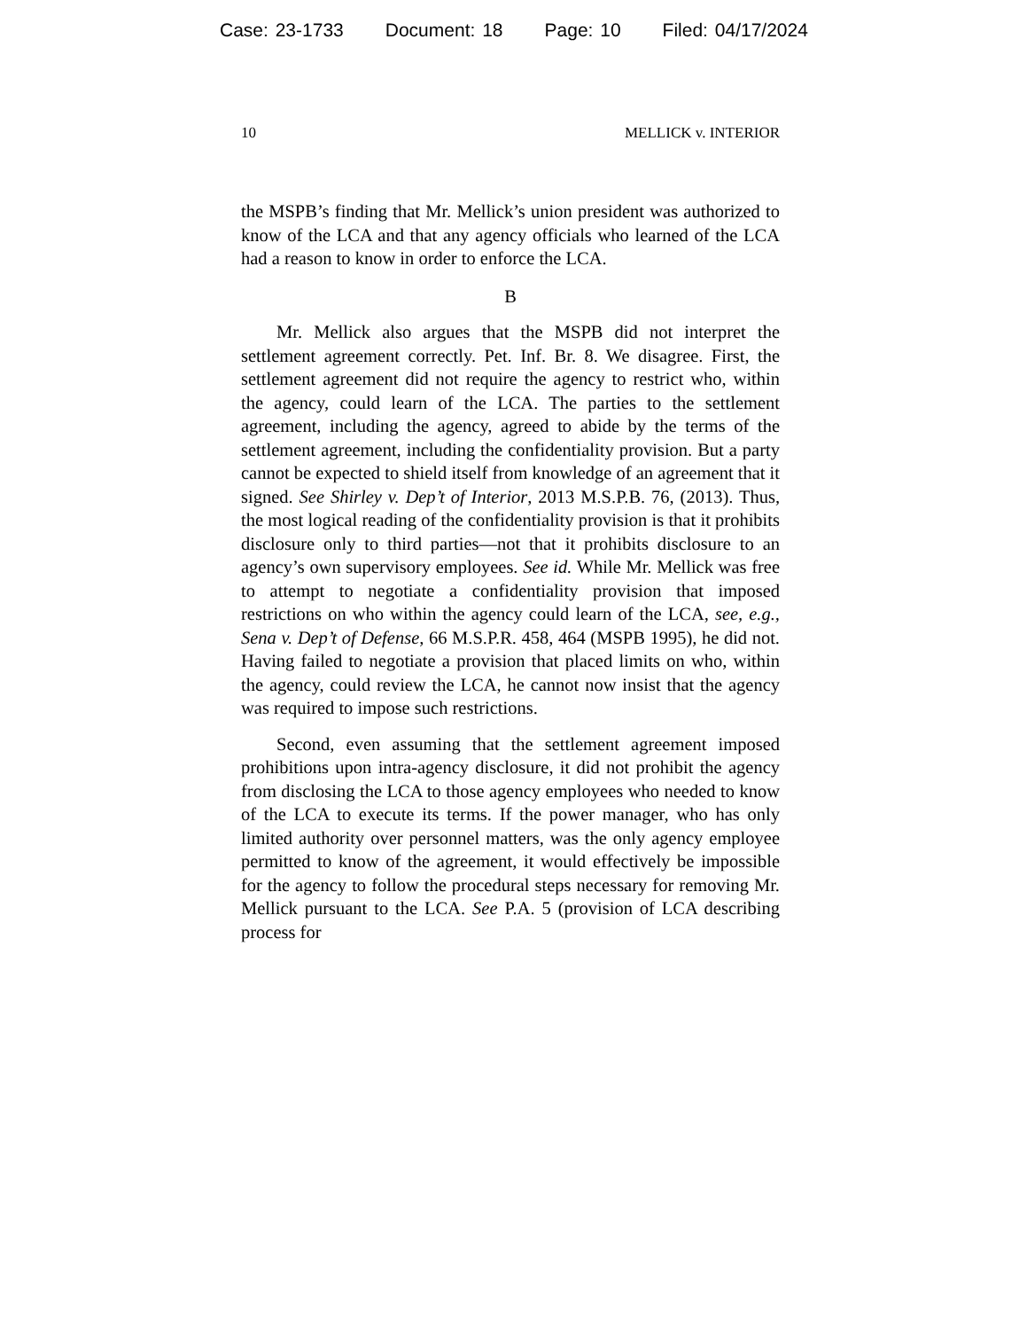Case: 23-1733 Document: 18 Page: 10 Filed: 04/17/2024
10 MELLICK v. INTERIOR
the MSPB’s finding that Mr. Mellick’s union president was authorized to know of the LCA and that any agency officials who learned of the LCA had a reason to know in order to enforce the LCA.
B
Mr. Mellick also argues that the MSPB did not interpret the settlement agreement correctly. Pet. Inf. Br. 8. We disagree. First, the settlement agreement did not require the agency to restrict who, within the agency, could learn of the LCA. The parties to the settlement agreement, including the agency, agreed to abide by the terms of the settlement agreement, including the confidentiality provision. But a party cannot be expected to shield itself from knowledge of an agreement that it signed. See Shirley v. Dep’t of Interior, 2013 M.S.P.B. 76, (2013). Thus, the most logical reading of the confidentiality provision is that it prohibits disclosure only to third parties—not that it prohibits disclosure to an agency’s own supervisory employees. See id. While Mr. Mellick was free to attempt to negotiate a confidentiality provision that imposed restrictions on who within the agency could learn of the LCA, see, e.g., Sena v. Dep’t of Defense, 66 M.S.P.R. 458, 464 (MSPB 1995), he did not. Having failed to negotiate a provision that placed limits on who, within the agency, could review the LCA, he cannot now insist that the agency was required to impose such restrictions.
Second, even assuming that the settlement agreement imposed prohibitions upon intra-agency disclosure, it did not prohibit the agency from disclosing the LCA to those agency employees who needed to know of the LCA to execute its terms. If the power manager, who has only limited authority over personnel matters, was the only agency employee permitted to know of the agreement, it would effectively be impossible for the agency to follow the procedural steps necessary for removing Mr. Mellick pursuant to the LCA. See P.A. 5 (provision of LCA describing process for